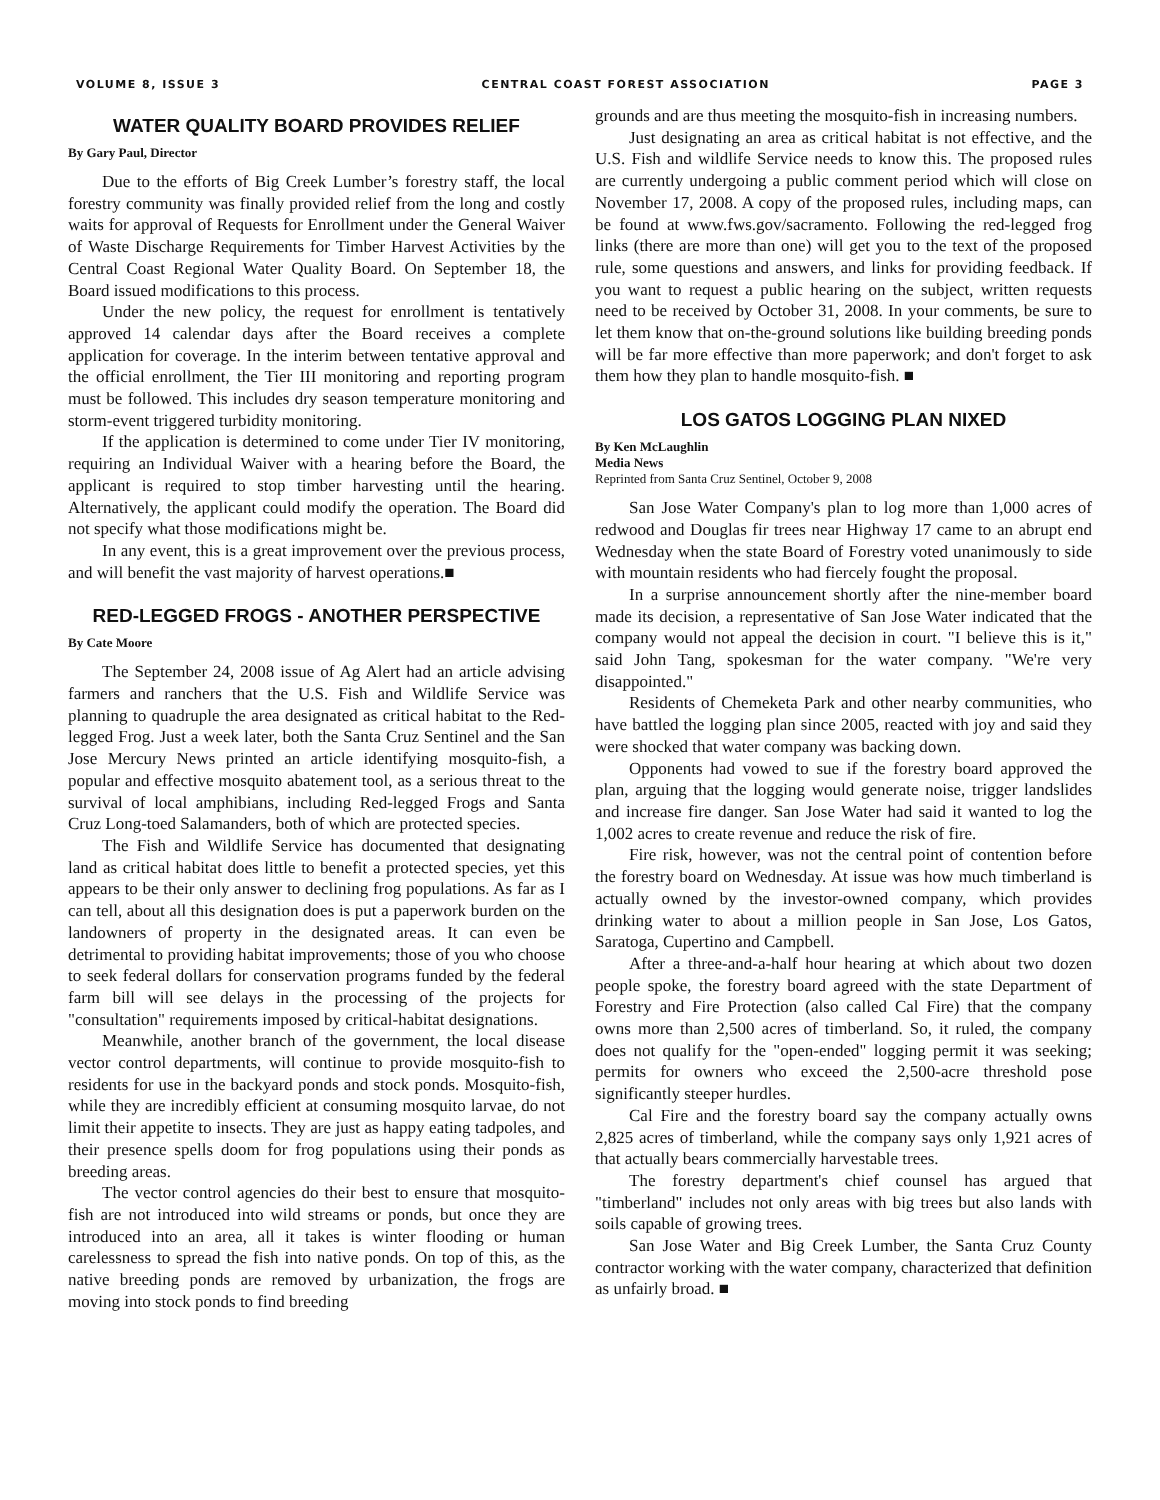VOLUME 8, ISSUE 3 CENTRAL COAST FOREST ASSOCIATION PAGE 3
WATER QUALITY BOARD PROVIDES RELIEF
By Gary Paul, Director
Due to the efforts of Big Creek Lumber’s forestry staff, the local forestry community was finally provided relief from the long and costly waits for approval of Requests for Enrollment under the General Waiver of Waste Discharge Requirements for Timber Harvest Activities by the Central Coast Regional Water Quality Board. On September 18, the Board issued modifications to this process.
Under the new policy, the request for enrollment is tentatively approved 14 calendar days after the Board receives a complete application for coverage. In the interim between tentative approval and the official enrollment, the Tier III monitoring and reporting program must be followed. This includes dry season temperature monitoring and storm-event triggered turbidity monitoring.
If the application is determined to come under Tier IV monitoring, requiring an Individual Waiver with a hearing before the Board, the applicant is required to stop timber harvesting until the hearing. Alternatively, the applicant could modify the operation. The Board did not specify what those modifications might be.
In any event, this is a great improvement over the previous process, and will benefit the vast majority of harvest operations.■
RED-LEGGED FROGS - ANOTHER PERSPECTIVE
By Cate Moore
The September 24, 2008 issue of Ag Alert had an article advising farmers and ranchers that the U.S. Fish and Wildlife Service was planning to quadruple the area designated as critical habitat to the Red-legged Frog. Just a week later, both the Santa Cruz Sentinel and the San Jose Mercury News printed an article identifying mosquito-fish, a popular and effective mosquito abatement tool, as a serious threat to the survival of local amphibians, including Red-legged Frogs and Santa Cruz Long-toed Salamanders, both of which are protected species.
The Fish and Wildlife Service has documented that designating land as critical habitat does little to benefit a protected species, yet this appears to be their only answer to declining frog populations. As far as I can tell, about all this designation does is put a paperwork burden on the landowners of property in the designated areas. It can even be detrimental to providing habitat improvements; those of you who choose to seek federal dollars for conservation programs funded by the federal farm bill will see delays in the processing of the projects for "consultation" requirements imposed by critical-habitat designations.
Meanwhile, another branch of the government, the local disease vector control departments, will continue to provide mosquito-fish to residents for use in the backyard ponds and stock ponds. Mosquito-fish, while they are incredibly efficient at consuming mosquito larvae, do not limit their appetite to insects. They are just as happy eating tadpoles, and their presence spells doom for frog populations using their ponds as breeding areas.
The vector control agencies do their best to ensure that mosquito-fish are not introduced into wild streams or ponds, but once they are introduced into an area, all it takes is winter flooding or human carelessness to spread the fish into native ponds. On top of this, as the native breeding ponds are removed by urbanization, the frogs are moving into stock ponds to find breeding
grounds and are thus meeting the mosquito-fish in increasing numbers.
Just designating an area as critical habitat is not effective, and the U.S. Fish and wildlife Service needs to know this. The proposed rules are currently undergoing a public comment period which will close on November 17, 2008. A copy of the proposed rules, including maps, can be found at www.fws.gov/sacramento. Following the red-legged frog links (there are more than one) will get you to the text of the proposed rule, some questions and answers, and links for providing feedback. If you want to request a public hearing on the subject, written requests need to be received by October 31, 2008. In your comments, be sure to let them know that on-the-ground solutions like building breeding ponds will be far more effective than more paperwork; and don't forget to ask them how they plan to handle mosquito-fish. ■
LOS GATOS LOGGING PLAN NIXED
By Ken McLaughlin
Media News
Reprinted from Santa Cruz Sentinel, October 9, 2008
San Jose Water Company's plan to log more than 1,000 acres of redwood and Douglas fir trees near Highway 17 came to an abrupt end Wednesday when the state Board of Forestry voted unanimously to side with mountain residents who had fiercely fought the proposal.
In a surprise announcement shortly after the nine-member board made its decision, a representative of San Jose Water indicated that the company would not appeal the decision in court. "I believe this is it," said John Tang, spokesman for the water company. "We're very disappointed."
Residents of Chemeketa Park and other nearby communities, who have battled the logging plan since 2005, reacted with joy and said they were shocked that water company was backing down.
Opponents had vowed to sue if the forestry board approved the plan, arguing that the logging would generate noise, trigger landslides and increase fire danger. San Jose Water had said it wanted to log the 1,002 acres to create revenue and reduce the risk of fire.
Fire risk, however, was not the central point of contention before the forestry board on Wednesday. At issue was how much timberland is actually owned by the investor-owned company, which provides drinking water to about a million people in San Jose, Los Gatos, Saratoga, Cupertino and Campbell.
After a three-and-a-half hour hearing at which about two dozen people spoke, the forestry board agreed with the state Department of Forestry and Fire Protection (also called Cal Fire) that the company owns more than 2,500 acres of timberland. So, it ruled, the company does not qualify for the "open-ended" logging permit it was seeking; permits for owners who exceed the 2,500-acre threshold pose significantly steeper hurdles.
Cal Fire and the forestry board say the company actually owns 2,825 acres of timberland, while the company says only 1,921 acres of that actually bears commercially harvestable trees.
The forestry department's chief counsel has argued that "timberland" includes not only areas with big trees but also lands with soils capable of growing trees.
San Jose Water and Big Creek Lumber, the Santa Cruz County contractor working with the water company, characterized that definition as unfairly broad. ■